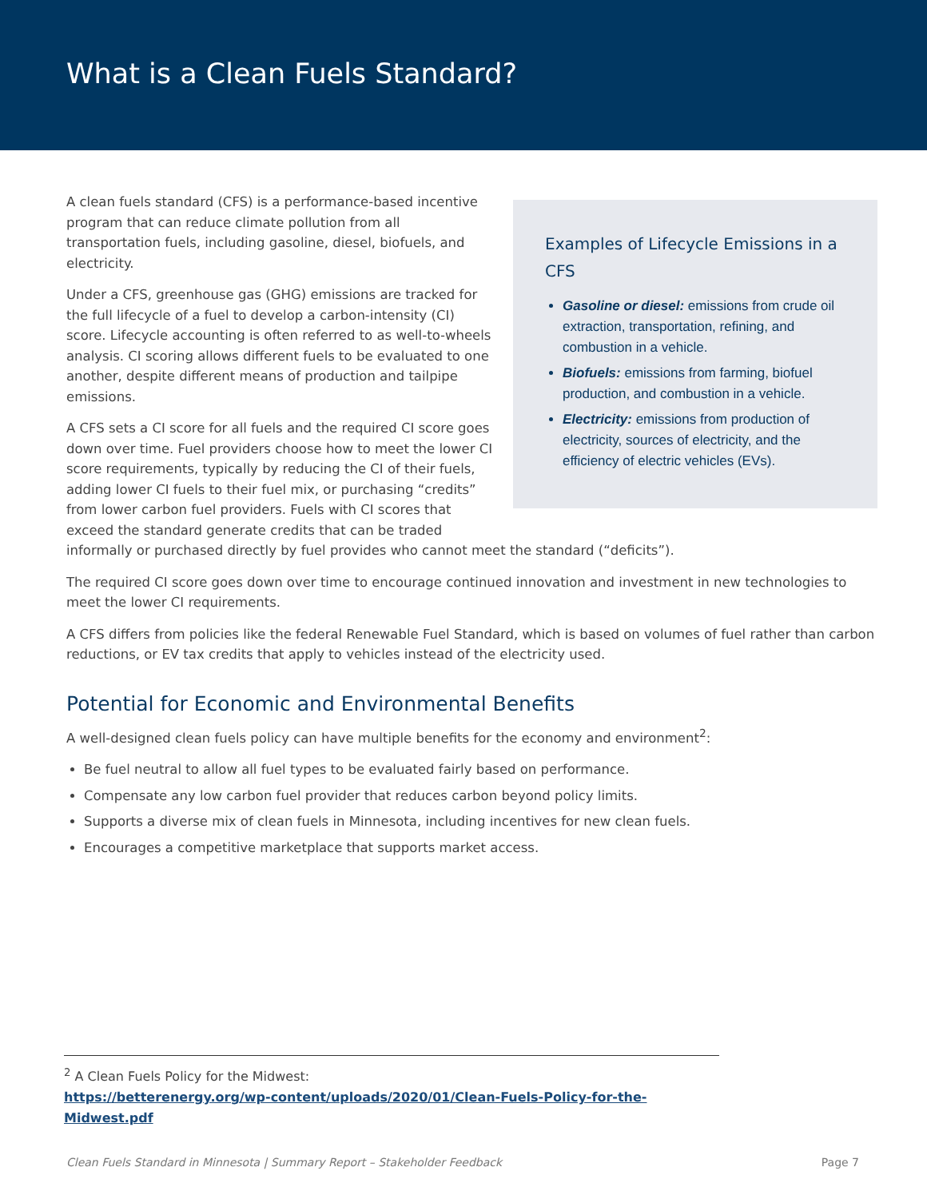What is a Clean Fuels Standard?
Examples of Lifecycle Emissions in a CFS
Gasoline or diesel: emissions from crude oil extraction, transportation, refining, and combustion in a vehicle.
Biofuels: emissions from farming, biofuel production, and combustion in a vehicle.
Electricity: emissions from production of electricity, sources of electricity, and the efficiency of electric vehicles (EVs).
A clean fuels standard (CFS) is a performance-based incentive program that can reduce climate pollution from all transportation fuels, including gasoline, diesel, biofuels, and electricity.
Under a CFS, greenhouse gas (GHG) emissions are tracked for the full lifecycle of a fuel to develop a carbon-intensity (CI) score. Lifecycle accounting is often referred to as well-to-wheels analysis. CI scoring allows different fuels to be evaluated to one another, despite different means of production and tailpipe emissions.
A CFS sets a CI score for all fuels and the required CI score goes down over time. Fuel providers choose how to meet the lower CI score requirements, typically by reducing the CI of their fuels, adding lower CI fuels to their fuel mix, or purchasing “credits” from lower carbon fuel providers. Fuels with CI scores that exceed the standard generate credits that can be traded informally or purchased directly by fuel provides who cannot meet the standard (“deficits”).
The required CI score goes down over time to encourage continued innovation and investment in new technologies to meet the lower CI requirements.
A CFS differs from policies like the federal Renewable Fuel Standard, which is based on volumes of fuel rather than carbon reductions, or EV tax credits that apply to vehicles instead of the electricity used.
Potential for Economic and Environmental Benefits
A well-designed clean fuels policy can have multiple benefits for the economy and environment<sup>2</sup>:
Be fuel neutral to allow all fuel types to be evaluated fairly based on performance.
Compensate any low carbon fuel provider that reduces carbon beyond policy limits.
Supports a diverse mix of clean fuels in Minnesota, including incentives for new clean fuels.
Encourages a competitive marketplace that supports market access.
<sup>2</sup> A Clean Fuels Policy for the Midwest:
https://betterenergy.org/wp-content/uploads/2020/01/Clean-Fuels-Policy-for-the-Midwest.pdf
Clean Fuels Standard in Minnesota | Summary Report – Stakeholder Feedback Page 7